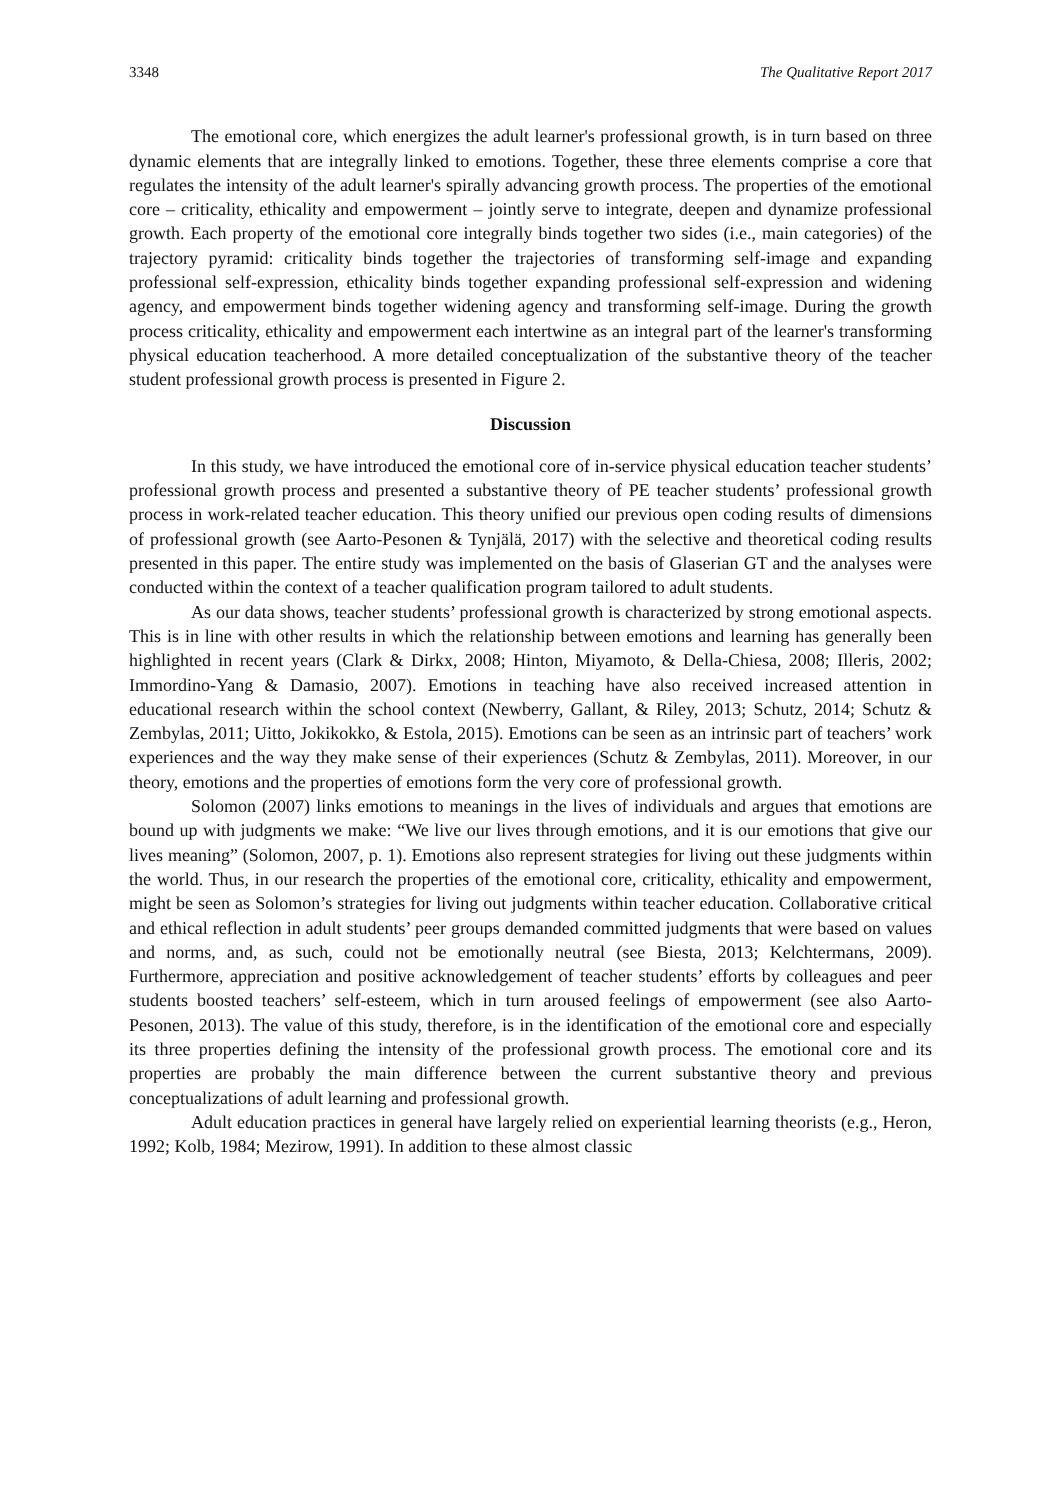3348 The Qualitative Report 2017
The emotional core, which energizes the adult learner's professional growth, is in turn based on three dynamic elements that are integrally linked to emotions. Together, these three elements comprise a core that regulates the intensity of the adult learner's spirally advancing growth process. The properties of the emotional core – criticality, ethicality and empowerment – jointly serve to integrate, deepen and dynamize professional growth. Each property of the emotional core integrally binds together two sides (i.e., main categories) of the trajectory pyramid: criticality binds together the trajectories of transforming self-image and expanding professional self-expression, ethicality binds together expanding professional self-expression and widening agency, and empowerment binds together widening agency and transforming self-image. During the growth process criticality, ethicality and empowerment each intertwine as an integral part of the learner's transforming physical education teacherhood. A more detailed conceptualization of the substantive theory of the teacher student professional growth process is presented in Figure 2.
Discussion
In this study, we have introduced the emotional core of in-service physical education teacher students’ professional growth process and presented a substantive theory of PE teacher students’ professional growth process in work-related teacher education. This theory unified our previous open coding results of dimensions of professional growth (see Aarto-Pesonen & Tynjälä, 2017) with the selective and theoretical coding results presented in this paper. The entire study was implemented on the basis of Glaserian GT and the analyses were conducted within the context of a teacher qualification program tailored to adult students.
As our data shows, teacher students’ professional growth is characterized by strong emotional aspects. This is in line with other results in which the relationship between emotions and learning has generally been highlighted in recent years (Clark & Dirkx, 2008; Hinton, Miyamoto, & Della-Chiesa, 2008; Illeris, 2002; Immordino-Yang & Damasio, 2007). Emotions in teaching have also received increased attention in educational research within the school context (Newberry, Gallant, & Riley, 2013; Schutz, 2014; Schutz & Zembylas, 2011; Uitto, Jokikokko, & Estola, 2015). Emotions can be seen as an intrinsic part of teachers’ work experiences and the way they make sense of their experiences (Schutz & Zembylas, 2011). Moreover, in our theory, emotions and the properties of emotions form the very core of professional growth.
Solomon (2007) links emotions to meanings in the lives of individuals and argues that emotions are bound up with judgments we make: “We live our lives through emotions, and it is our emotions that give our lives meaning” (Solomon, 2007, p. 1). Emotions also represent strategies for living out these judgments within the world. Thus, in our research the properties of the emotional core, criticality, ethicality and empowerment, might be seen as Solomon’s strategies for living out judgments within teacher education. Collaborative critical and ethical reflection in adult students’ peer groups demanded committed judgments that were based on values and norms, and, as such, could not be emotionally neutral (see Biesta, 2013; Kelchtermans, 2009). Furthermore, appreciation and positive acknowledgement of teacher students’ efforts by colleagues and peer students boosted teachers’ self-esteem, which in turn aroused feelings of empowerment (see also Aarto-Pesonen, 2013). The value of this study, therefore, is in the identification of the emotional core and especially its three properties defining the intensity of the professional growth process. The emotional core and its properties are probably the main difference between the current substantive theory and previous conceptualizations of adult learning and professional growth.
Adult education practices in general have largely relied on experiential learning theorists (e.g., Heron, 1992; Kolb, 1984; Mezirow, 1991). In addition to these almost classic